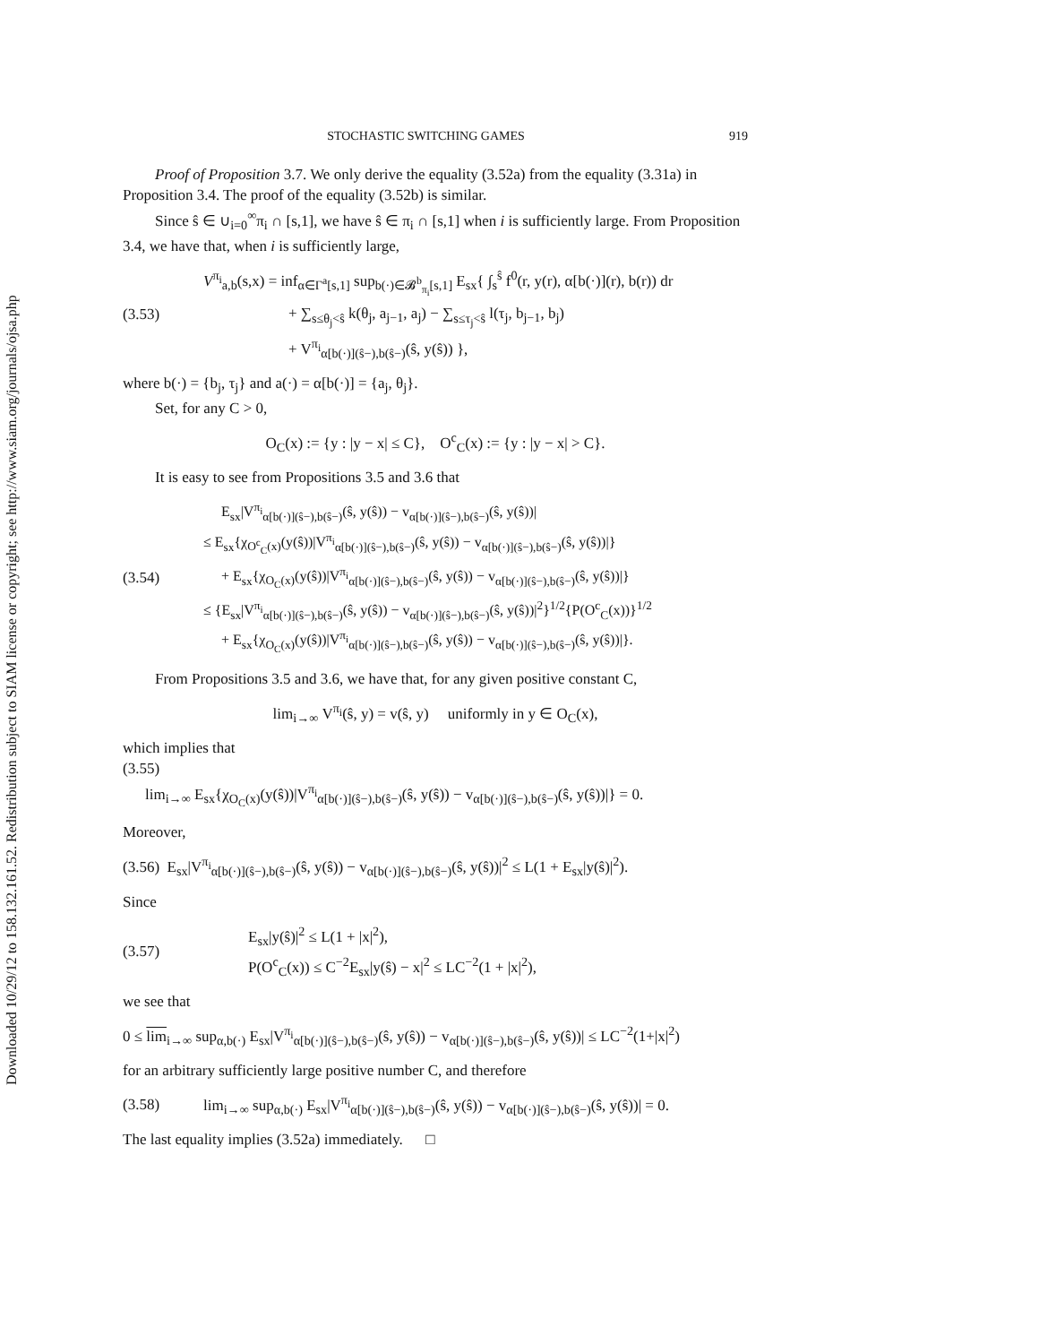Downloaded 10/29/12 to 158.132.161.52. Redistribution subject to SIAM license or copyright; see http://www.siam.org/journals/ojsa.php
STOCHASTIC SWITCHING GAMES 919
Proof of Proposition 3.7. We only derive the equality (3.52a) from the equality (3.31a) in Proposition 3.4. The proof of the equality (3.52b) is similar.
Since ŝ ∈ ∪<sub>i=0</sub><sup>∞</sup>π<sub>i</sub> ∩ [s,1], we have ŝ ∈ π<sub>i</sub> ∩ [s,1] when i is sufficiently large. From Proposition 3.4, we have that, when i is sufficiently large,
(3.53)
V<sup>π<sub>i</sub></sup><sub>a,b</sub>(s,x) = inf<sub>α∈Γ<sup>a</sup>[s,1]</sub> sup<sub>b(·)∈𝓑<sup>b</sup><sub>π<sub>i</sub></sub>[s,1]</sub> E<sub>sx</sub>{ ∫<sub>s</sub><sup>ŝ</sup> f<sup>0</sup>(r, y(r), α[b(·)](r), b(r)) dr
+ ∑<sub>s≤θ<sub>j</sub><ŝ</sub> k(θ<sub>j</sub>, a<sub>j−1</sub>, a<sub>j</sub>) − ∑<sub>s≤τ<sub>j</sub><ŝ</sub> l(τ<sub>j</sub>, b<sub>j−1</sub>, b<sub>j</sub>)
+ V<sup>π<sub>i</sub></sup><sub>α[b(·)](ŝ−),b(ŝ−)</sub>(ŝ, y(ŝ)) },
where b(·) = {b<sub>j</sub>, τ<sub>j</sub>} and a(·) = α[b(·)] = {a<sub>j</sub>, θ<sub>j</sub>}.
Set, for any C > 0,
O<sub>C</sub>(x) := {y : |y − x| ≤ C}, O<sup>c</sup><sub>C</sub>(x) := {y : |y − x| > C}.
It is easy to see from Propositions 3.5 and 3.6 that
(3.54)
E<sub>sx</sub>|V<sup>π<sub>i</sub></sup><sub>α[b(·)](ŝ−),b(ŝ−)</sub>(ŝ, y(ŝ)) − v<sub>α[b(·)](ŝ−),b(ŝ−)</sub>(ŝ, y(ŝ))|
≤ E<sub>sx</sub>{χ<sub>O<sup>c</sup><sub>C</sub>(x)</sub>(y(ŝ))|V<sup>π<sub>i</sub></sup><sub>α[b(·)](ŝ−),b(ŝ−)</sub>(ŝ, y(ŝ)) − v<sub>α[b(·)](ŝ−),b(ŝ−)</sub>(ŝ, y(ŝ))|}
+ E<sub>sx</sub>{χ<sub>O<sub>C</sub>(x)</sub>(y(ŝ))|V<sup>π<sub>i</sub></sup><sub>α[b(·)](ŝ−),b(ŝ−)</sub>(ŝ, y(ŝ)) − v<sub>α[b(·)](ŝ−),b(ŝ−)</sub>(ŝ, y(ŝ))|}
≤ {E<sub>sx</sub>|V<sup>π<sub>i</sub></sup><sub>α[b(·)](ŝ−),b(ŝ−)</sub>(ŝ, y(ŝ)) − v<sub>α[b(·)](ŝ−),b(ŝ−)</sub>(ŝ, y(ŝ))|<sup>2</sup>}<sup>1/2</sup>{P(O<sup>c</sup><sub>C</sub>(x))}<sup>1/2</sup>
+ E<sub>sx</sub>{χ<sub>O<sub>C</sub>(x)</sub>(y(ŝ))|V<sup>π<sub>i</sub></sup><sub>α[b(·)](ŝ−),b(ŝ−)</sub>(ŝ, y(ŝ)) − v<sub>α[b(·)](ŝ−),b(ŝ−)</sub>(ŝ, y(ŝ))|}.
From Propositions 3.5 and 3.6, we have that, for any given positive constant C,
lim<sub>i→∞</sub> V<sup>π<sub>i</sub></sup>(ŝ, y) = v(ŝ, y) uniformly in y ∈ O<sub>C</sub>(x),
which implies that
(3.55)
lim<sub>i→∞</sub> E<sub>sx</sub>{χ<sub>O<sub>C</sub>(x)</sub>(y(ŝ))|V<sup>π<sub>i</sub></sup><sub>α[b(·)](ŝ−),b(ŝ−)</sub>(ŝ, y(ŝ)) − v<sub>α[b(·)](ŝ−),b(ŝ−)</sub>(ŝ, y(ŝ))|} = 0.
Moreover,
(3.56) E<sub>sx</sub>|V<sup>π<sub>i</sub></sup><sub>α[b(·)](ŝ−),b(ŝ−)</sub>(ŝ, y(ŝ)) − v<sub>α[b(·)](ŝ−),b(ŝ−)</sub>(ŝ, y(ŝ))|<sup>2</sup> ≤ L(1 + E<sub>sx</sub>|y(ŝ)|<sup>2</sup>).
Since
(3.57)
E<sub>sx</sub>|y(ŝ)|<sup>2</sup> ≤ L(1 + |x|<sup>2</sup>),
P(O<sup>c</sup><sub>C</sub>(x)) ≤ C<sup>−2</sup>E<sub>sx</sub>|y(ŝ) − x|<sup>2</sup> ≤ LC<sup>−2</sup>(1 + |x|<sup>2</sup>),
we see that
0 ≤ lim<sub>i→∞</sub> sup<sub>α,b(·)</sub> E<sub>sx</sub>|V<sup>π<sub>i</sub></sup><sub>α[b(·)](ŝ−),b(ŝ−)</sub>(ŝ, y(ŝ)) − v<sub>α[b(·)](ŝ−),b(ŝ−)</sub>(ŝ, y(ŝ))| ≤ LC<sup>−2</sup>(1+|x|<sup>2</sup>)
for an arbitrary sufficiently large positive number C, and therefore
(3.58)
lim<sub>i→∞</sub> sup<sub>α,b(·)</sub> E<sub>sx</sub>|V<sup>π<sub>i</sub></sup><sub>α[b(·)](ŝ−),b(ŝ−)</sub>(ŝ, y(ŝ)) − v<sub>α[b(·)](ŝ−),b(ŝ−)</sub>(ŝ, y(ŝ))| = 0.
The last equality implies (3.52a) immediately. □